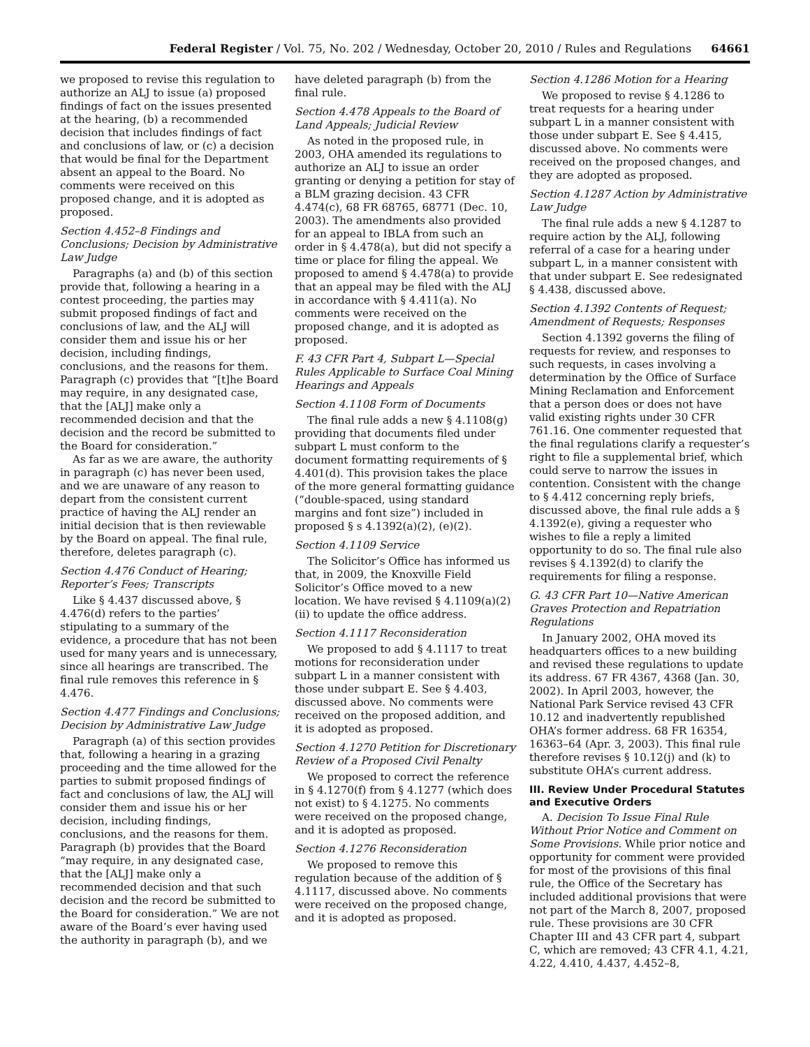Federal Register / Vol. 75, No. 202 / Wednesday, October 20, 2010 / Rules and Regulations 64661
we proposed to revise this regulation to authorize an ALJ to issue (a) proposed findings of fact on the issues presented at the hearing, (b) a recommended decision that includes findings of fact and conclusions of law, or (c) a decision that would be final for the Department absent an appeal to the Board. No comments were received on this proposed change, and it is adopted as proposed.
Section 4.452–8 Findings and Conclusions; Decision by Administrative Law Judge
Paragraphs (a) and (b) of this section provide that, following a hearing in a contest proceeding, the parties may submit proposed findings of fact and conclusions of law, and the ALJ will consider them and issue his or her decision, including findings, conclusions, and the reasons for them. Paragraph (c) provides that “[t]he Board may require, in any designated case, that the [ALJ] make only a recommended decision and that the decision and the record be submitted to the Board for consideration.”
As far as we are aware, the authority in paragraph (c) has never been used, and we are unaware of any reason to depart from the consistent current practice of having the ALJ render an initial decision that is then reviewable by the Board on appeal. The final rule, therefore, deletes paragraph (c).
Section 4.476 Conduct of Hearing; Reporter’s Fees; Transcripts
Like § 4.437 discussed above, § 4.476(d) refers to the parties’ stipulating to a summary of the evidence, a procedure that has not been used for many years and is unnecessary, since all hearings are transcribed. The final rule removes this reference in § 4.476.
Section 4.477 Findings and Conclusions; Decision by Administrative Law Judge
Paragraph (a) of this section provides that, following a hearing in a grazing proceeding and the time allowed for the parties to submit proposed findings of fact and conclusions of law, the ALJ will consider them and issue his or her decision, including findings, conclusions, and the reasons for them. Paragraph (b) provides that the Board “may require, in any designated case, that the [ALJ] make only a recommended decision and that such decision and the record be submitted to the Board for consideration.” We are not aware of the Board’s ever having used the authority in paragraph (b), and we
have deleted paragraph (b) from the final rule.
Section 4.478 Appeals to the Board of Land Appeals; Judicial Review
As noted in the proposed rule, in 2003, OHA amended its regulations to authorize an ALJ to issue an order granting or denying a petition for stay of a BLM grazing decision. 43 CFR 4.474(c), 68 FR 68765, 68771 (Dec. 10, 2003). The amendments also provided for an appeal to IBLA from such an order in § 4.478(a), but did not specify a time or place for filing the appeal. We proposed to amend § 4.478(a) to provide that an appeal may be filed with the ALJ in accordance with § 4.411(a). No comments were received on the proposed change, and it is adopted as proposed.
F. 43 CFR Part 4, Subpart L—Special Rules Applicable to Surface Coal Mining Hearings and Appeals
Section 4.1108 Form of Documents
The final rule adds a new § 4.1108(g) providing that documents filed under subpart L must conform to the document formatting requirements of § 4.401(d). This provision takes the place of the more general formatting guidance (“double-spaced, using standard margins and font size”) included in proposed § s 4.1392(a)(2), (e)(2).
Section 4.1109 Service
The Solicitor’s Office has informed us that, in 2009, the Knoxville Field Solicitor’s Office moved to a new location. We have revised § 4.1109(a)(2)(ii) to update the office address.
Section 4.1117 Reconsideration
We proposed to add § 4.1117 to treat motions for reconsideration under subpart L in a manner consistent with those under subpart E. See § 4.403, discussed above. No comments were received on the proposed addition, and it is adopted as proposed.
Section 4.1270 Petition for Discretionary Review of a Proposed Civil Penalty
We proposed to correct the reference in § 4.1270(f) from § 4.1277 (which does not exist) to § 4.1275. No comments were received on the proposed change, and it is adopted as proposed.
Section 4.1276 Reconsideration
We proposed to remove this regulation because of the addition of § 4.1117, discussed above. No comments were received on the proposed change, and it is adopted as proposed.
Section 4.1286 Motion for a Hearing
We proposed to revise § 4.1286 to treat requests for a hearing under subpart L in a manner consistent with those under subpart E. See § 4.415, discussed above. No comments were received on the proposed changes, and they are adopted as proposed.
Section 4.1287 Action by Administrative Law Judge
The final rule adds a new § 4.1287 to require action by the ALJ, following referral of a case for a hearing under subpart L, in a manner consistent with that under subpart E. See redesignated § 4.438, discussed above.
Section 4.1392 Contents of Request; Amendment of Requests; Responses
Section 4.1392 governs the filing of requests for review, and responses to such requests, in cases involving a determination by the Office of Surface Mining Reclamation and Enforcement that a person does or does not have valid existing rights under 30 CFR 761.16. One commenter requested that the final regulations clarify a requester’s right to file a supplemental brief, which could serve to narrow the issues in contention. Consistent with the change to § 4.412 concerning reply briefs, discussed above, the final rule adds a § 4.1392(e), giving a requester who wishes to file a reply a limited opportunity to do so. The final rule also revises § 4.1392(d) to clarify the requirements for filing a response.
G. 43 CFR Part 10—Native American Graves Protection and Repatriation Regulations
In January 2002, OHA moved its headquarters offices to a new building and revised these regulations to update its address. 67 FR 4367, 4368 (Jan. 30, 2002). In April 2003, however, the National Park Service revised 43 CFR 10.12 and inadvertently republished OHA’s former address. 68 FR 16354, 16363–64 (Apr. 3, 2003). This final rule therefore revises § 10.12(j) and (k) to substitute OHA’s current address.
III. Review Under Procedural Statutes and Executive Orders
A. Decision To Issue Final Rule Without Prior Notice and Comment on Some Provisions. While prior notice and opportunity for comment were provided for most of the provisions of this final rule, the Office of the Secretary has included additional provisions that were not part of the March 8, 2007, proposed rule. These provisions are 30 CFR Chapter III and 43 CFR part 4, subpart C, which are removed; 43 CFR 4.1, 4.21, 4.22, 4.410, 4.437, 4.452–8,